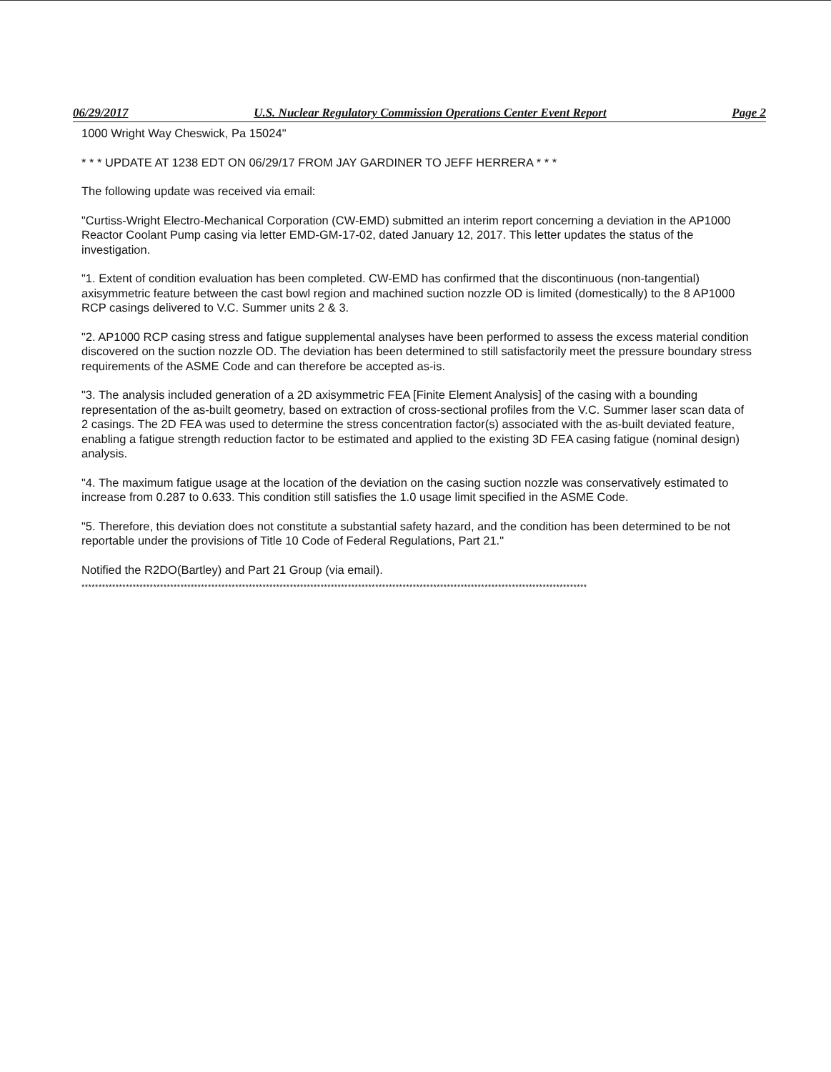06/29/2017 U.S. Nuclear Regulatory Commission Operations Center Event Report Page 2
1000 Wright Way Cheswick, Pa 15024"
* * * UPDATE AT 1238 EDT ON 06/29/17 FROM JAY GARDINER TO JEFF HERRERA * * *
The following update was received via email:
"Curtiss-Wright Electro-Mechanical Corporation (CW-EMD) submitted an interim report concerning a deviation in the AP1000 Reactor Coolant Pump casing via letter EMD-GM-17-02, dated January 12, 2017. This letter updates the status of the investigation.
"1. Extent of condition evaluation has been completed. CW-EMD has confirmed that the discontinuous (non-tangential) axisymmetric feature between the cast bowl region and machined suction nozzle OD is limited (domestically) to the 8 AP1000 RCP casings delivered to V.C. Summer units 2 & 3.
"2. AP1000 RCP casing stress and fatigue supplemental analyses have been performed to assess the excess material condition discovered on the suction nozzle OD. The deviation has been determined to still satisfactorily meet the pressure boundary stress requirements of the ASME Code and can therefore be accepted as-is.
"3. The analysis included generation of a 2D axisymmetric FEA [Finite Element Analysis] of the casing with a bounding representation of the as-built geometry, based on extraction of cross-sectional profiles from the V.C. Summer laser scan data of 2 casings. The 2D FEA was used to determine the stress concentration factor(s) associated with the as-built deviated feature, enabling a fatigue strength reduction factor to be estimated and applied to the existing 3D FEA casing fatigue (nominal design) analysis.
"4. The maximum fatigue usage at the location of the deviation on the casing suction nozzle was conservatively estimated to increase from 0.287 to 0.633. This condition still satisfies the 1.0 usage limit specified in the ASME Code.
"5. Therefore, this deviation does not constitute a substantial safety hazard, and the condition has been determined to be not reportable under the provisions of Title 10 Code of Federal Regulations, Part 21."
Notified the R2DO(Bartley) and Part 21 Group (via email).
****************************************************************************************************************************************************